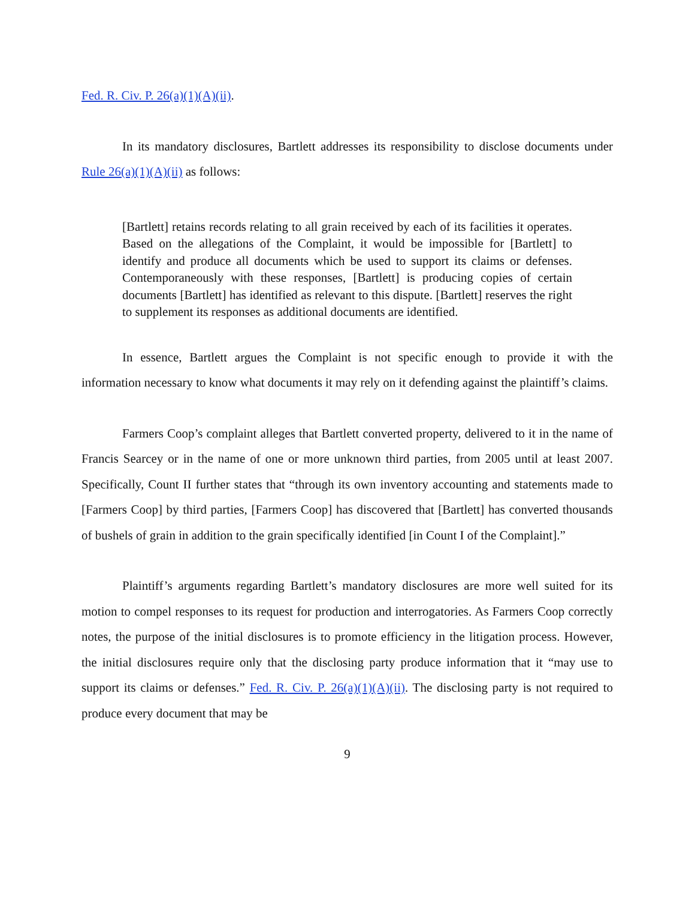Fed. R. Civ. P. 26(a)(1)(A)(ii).
In its mandatory disclosures, Bartlett addresses its responsibility to disclose documents under Rule 26(a)(1)(A)(ii) as follows:
[Bartlett] retains records relating to all grain received by each of its facilities it operates. Based on the allegations of the Complaint, it would be impossible for [Bartlett] to identify and produce all documents which be used to support its claims or defenses. Contemporaneously with these responses, [Bartlett] is producing copies of certain documents [Bartlett] has identified as relevant to this dispute. [Bartlett] reserves the right to supplement its responses as additional documents are identified.
In essence, Bartlett argues the Complaint is not specific enough to provide it with the information necessary to know what documents it may rely on it defending against the plaintiff’s claims.
Farmers Coop’s complaint alleges that Bartlett converted property, delivered to it in the name of Francis Searcey or in the name of one or more unknown third parties, from 2005 until at least 2007. Specifically, Count II further states that “through its own inventory accounting and statements made to [Farmers Coop] by third parties, [Farmers Coop] has discovered that [Bartlett] has converted thousands of bushels of grain in addition to the grain specifically identified [in Count I of the Complaint].”
Plaintiff’s arguments regarding Bartlett’s mandatory disclosures are more well suited for its motion to compel responses to its request for production and interrogatories. As Farmers Coop correctly notes, the purpose of the initial disclosures is to promote efficiency in the litigation process. However, the initial disclosures require only that the disclosing party produce information that it “may use to support its claims or defenses.” Fed. R. Civ. P. 26(a)(1)(A)(ii). The disclosing party is not required to produce every document that may be
9